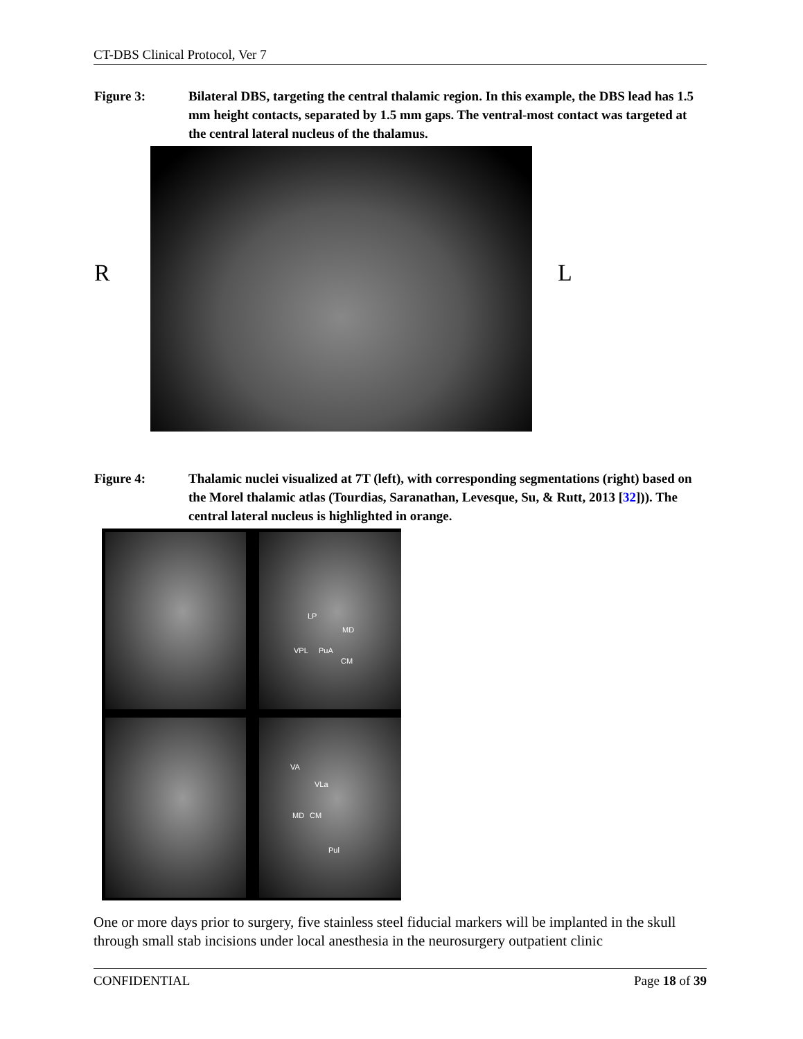CT-DBS Clinical Protocol, Ver 7
Figure 3: Bilateral DBS, targeting the central thalamic region. In this example, the DBS lead has 1.5 mm height contacts, separated by 1.5 mm gaps. The ventral-most contact was targeted at the central lateral nucleus of the thalamus.
R L
Figure 4: Thalamic nuclei visualized at 7T (left), with corresponding segmentations (right) based on the Morel thalamic atlas (Tourdias, Saranathan, Levesque, Su, & Rutt, 2013 [32])). The central lateral nucleus is highlighted in orange.
LP
MD
VPL PuA
CM
VA
VLa
MD CM
Pul
One or more days prior to surgery, five stainless steel fiducial markers will be implanted in the skull through small stab incisions under local anesthesia in the neurosurgery outpatient clinic
CONFIDENTIAL Page 18 of 39